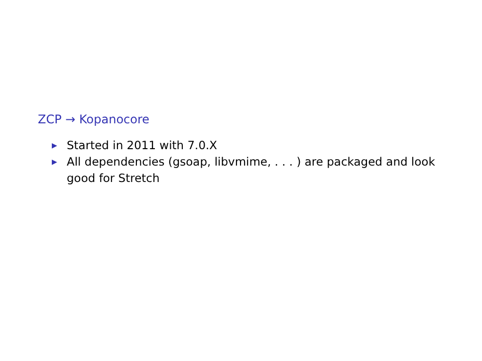ZCP → Kopanocore
▶ Started in 2011 with 7.0.X
▶ All dependencies (gsoap, libvmime, . . . ) are packaged and look good for Stretch